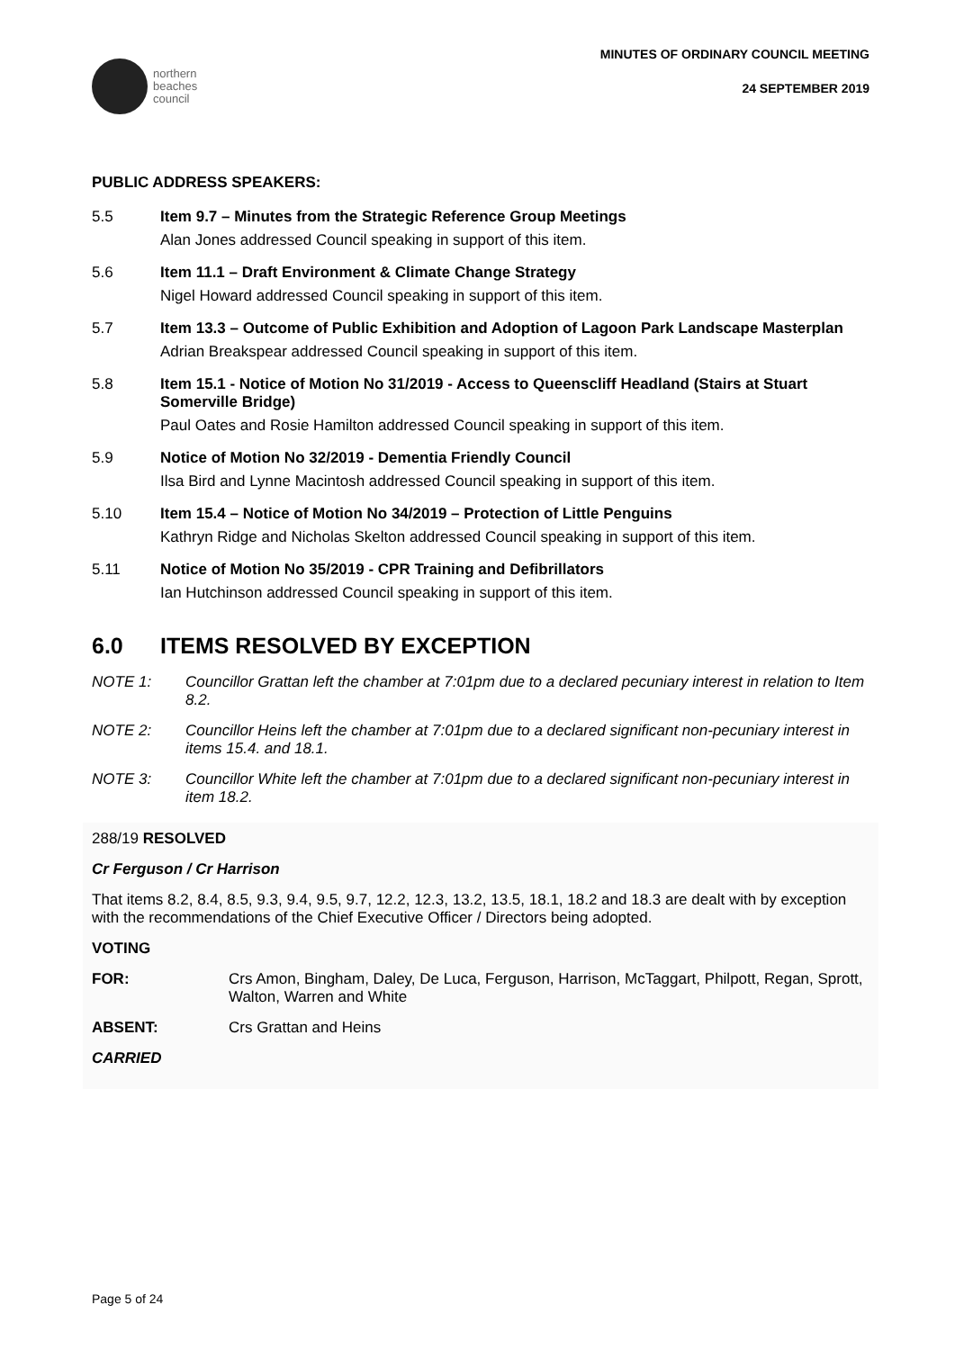northern
beaches
council
MINUTES OF ORDINARY COUNCIL MEETING
24 SEPTEMBER 2019
PUBLIC ADDRESS SPEAKERS:
5.5 Item 9.7 – Minutes from the Strategic Reference Group Meetings
Alan Jones addressed Council speaking in support of this item.
5.6 Item 11.1 – Draft Environment & Climate Change Strategy
Nigel Howard addressed Council speaking in support of this item.
5.7 Item 13.3 – Outcome of Public Exhibition and Adoption of Lagoon Park Landscape Masterplan
Adrian Breakspear addressed Council speaking in support of this item.
5.8 Item 15.1 - Notice of Motion No 31/2019 - Access to Queenscliff Headland (Stairs at Stuart Somerville Bridge)
Paul Oates and Rosie Hamilton addressed Council speaking in support of this item.
5.9 Notice of Motion No 32/2019 - Dementia Friendly Council
Ilsa Bird and Lynne Macintosh addressed Council speaking in support of this item.
5.10 Item 15.4 – Notice of Motion No 34/2019 – Protection of Little Penguins
Kathryn Ridge and Nicholas Skelton addressed Council speaking in support of this item.
5.11 Notice of Motion No 35/2019 - CPR Training and Defibrillators
Ian Hutchinson addressed Council speaking in support of this item.
6.0 ITEMS RESOLVED BY EXCEPTION
NOTE 1: Councillor Grattan left the chamber at 7:01pm due to a declared pecuniary interest in relation to Item 8.2.
NOTE 2: Councillor Heins left the chamber at 7:01pm due to a declared significant non-pecuniary interest in items 15.4. and 18.1.
NOTE 3: Councillor White left the chamber at 7:01pm due to a declared significant non-pecuniary interest in item 18.2.
288/19 RESOLVED
Cr Ferguson / Cr Harrison
That items 8.2, 8.4, 8.5, 9.3, 9.4, 9.5, 9.7, 12.2, 12.3, 13.2, 13.5, 18.1, 18.2 and 18.3 are dealt with by exception with the recommendations of the Chief Executive Officer / Directors being adopted.
VOTING
FOR: Crs Amon, Bingham, Daley, De Luca, Ferguson, Harrison, McTaggart, Philpott, Regan, Sprott, Walton, Warren and White
ABSENT: Crs Grattan and Heins
CARRIED
Page 5 of 24